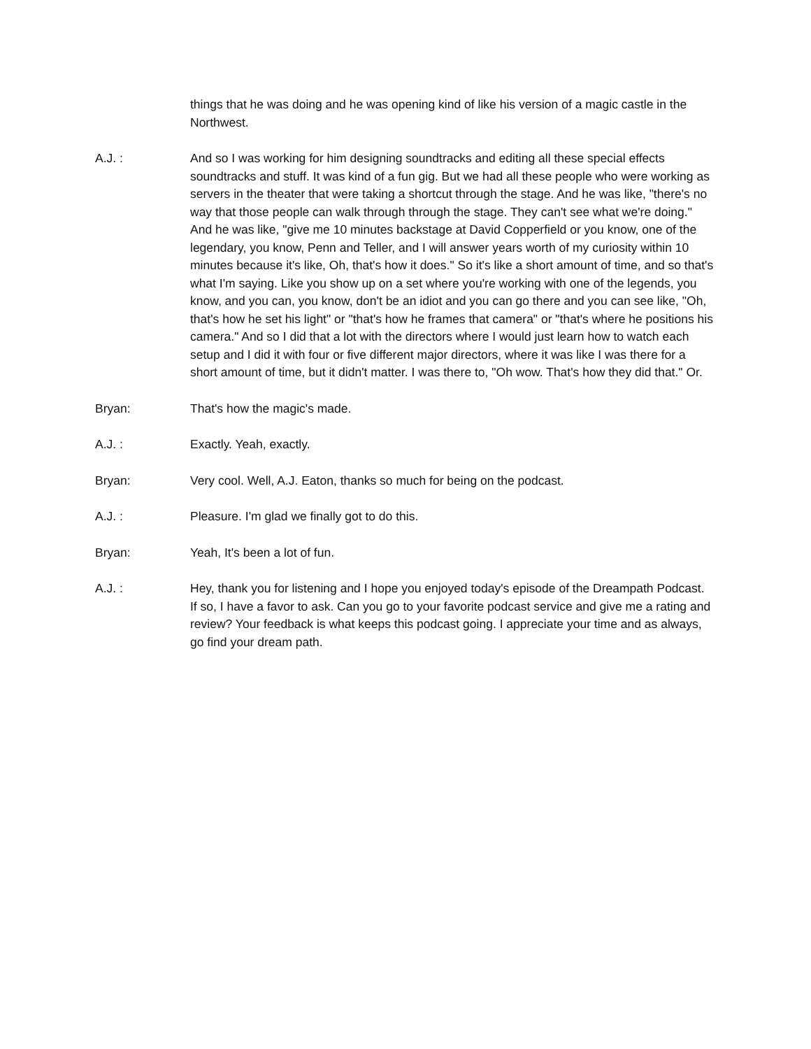things that he was doing and he was opening kind of like his version of a magic castle in the Northwest.
A.J. : And so I was working for him designing soundtracks and editing all these special effects soundtracks and stuff. It was kind of a fun gig. But we had all these people who were working as servers in the theater that were taking a shortcut through the stage. And he was like, "there's no way that those people can walk through through the stage. They can't see what we're doing." And he was like, "give me 10 minutes backstage at David Copperfield or you know, one of the legendary, you know, Penn and Teller, and I will answer years worth of my curiosity within 10 minutes because it's like, Oh, that's how it does." So it's like a short amount of time, and so that's what I'm saying. Like you show up on a set where you're working with one of the legends, you know, and you can, you know, don't be an idiot and you can go there and you can see like, "Oh, that's how he set his light" or "that's how he frames that camera" or "that's where he positions his camera." And so I did that a lot with the directors where I would just learn how to watch each setup and I did it with four or five different major directors, where it was like I was there for a short amount of time, but it didn't matter. I was there to, "Oh wow. That's how they did that." Or.
Bryan: That's how the magic's made.
A.J. : Exactly. Yeah, exactly.
Bryan: Very cool. Well, A.J. Eaton, thanks so much for being on the podcast.
A.J. : Pleasure. I'm glad we finally got to do this.
Bryan: Yeah, It's been a lot of fun.
A.J. : Hey, thank you for listening and I hope you enjoyed today's episode of the Dreampath Podcast. If so, I have a favor to ask. Can you go to your favorite podcast service and give me a rating and review? Your feedback is what keeps this podcast going. I appreciate your time and as always, go find your dream path.